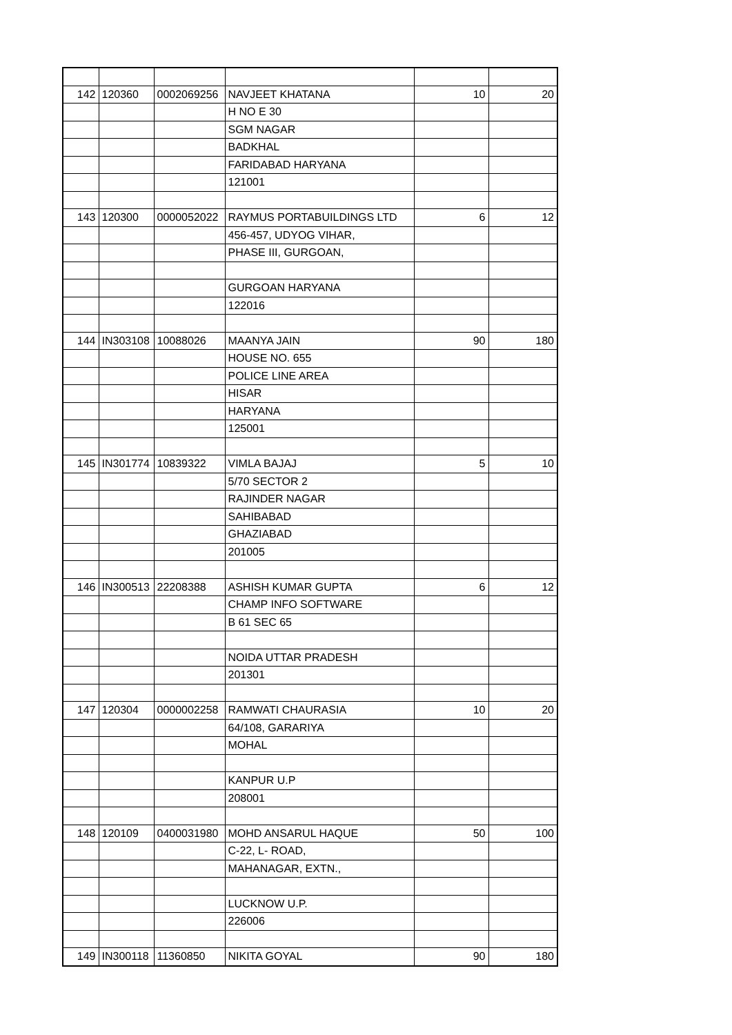| 142 | 120360 | 0002069256 | NAVJEET KHATANA | 10 | 20 |
| | | | H NO E 30 | | |
| | | | SGM NAGAR | | |
| | | | BADKHAL | | |
| | | | FARIDABAD HARYANA | | |
| | | | 121001 | | |
| 143 | 120300 | 0000052022 | RAYMUS PORTABUILDINGS LTD | 6 | 12 |
| | | | 456-457, UDYOG VIHAR, | | |
| | | | PHASE III, GURGOAN, | | |
| | | | GURGOAN HARYANA | | |
| | | | 122016 | | |
| 144 | IN303108 | 10088026 | MAANYA JAIN | 90 | 180 |
| | | | HOUSE NO. 655 | | |
| | | | POLICE LINE AREA | | |
| | | | HISAR | | |
| | | | HARYANA | | |
| | | | 125001 | | |
| 145 | IN301774 | 10839322 | VIMLA BAJAJ | 5 | 10 |
| | | | 5/70 SECTOR 2 | | |
| | | | RAJINDER NAGAR | | |
| | | | SAHIBABAD | | |
| | | | GHAZIABAD | | |
| | | | 201005 | | |
| 146 | IN300513 | 22208388 | ASHISH KUMAR GUPTA | 6 | 12 |
| | | | CHAMP INFO SOFTWARE | | |
| | | | B 61 SEC 65 | | |
| | | | NOIDA UTTAR PRADESH | | |
| | | | 201301 | | |
| 147 | 120304 | 0000002258 | RAMWATI CHAURASIA | 10 | 20 |
| | | | 64/108, GARARIYA | | |
| | | | MOHAL | | |
| | | | KANPUR U.P | | |
| | | | 208001 | | |
| 148 | 120109 | 0400031980 | MOHD ANSARUL HAQUE | 50 | 100 |
| | | | C-22, L- ROAD, | | |
| | | | MAHANAGAR, EXTN., | | |
| | | | LUCKNOW U.P. | | |
| | | | 226006 | | |
| 149 | IN300118 | 11360850 | NIKITA GOYAL | 90 | 180 |